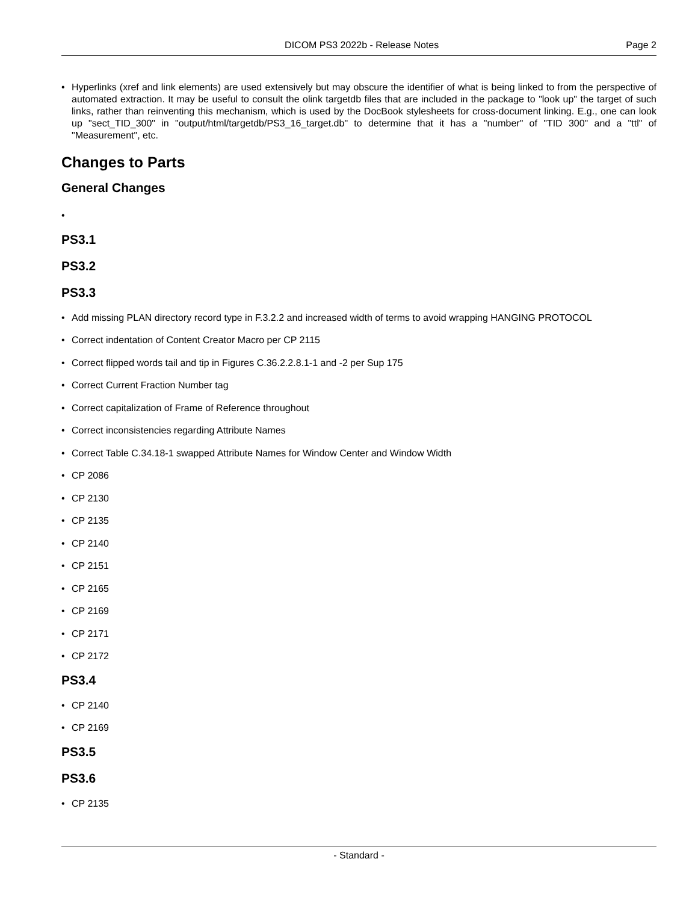DICOM PS3 2022b - Release Notes Page 2
• Hyperlinks (xref and link elements) are used extensively but may obscure the identifier of what is being linked to from the perspective of automated extraction. It may be useful to consult the olink targetdb files that are included in the package to "look up" the target of such links, rather than reinventing this mechanism, which is used by the DocBook stylesheets for cross-document linking. E.g., one can look up "sect_TID_300" in "output/html/targetdb/PS3_16_target.db" to determine that it has a "number" of "TID 300" and a "ttl" of "Measurement", etc.
Changes to Parts
General Changes
•
PS3.1
PS3.2
PS3.3
• Add missing PLAN directory record type in F.3.2.2 and increased width of terms to avoid wrapping HANGING PROTOCOL
• Correct indentation of Content Creator Macro per CP 2115
• Correct flipped words tail and tip in Figures C.36.2.2.8.1-1 and -2 per Sup 175
• Correct Current Fraction Number tag
• Correct capitalization of Frame of Reference throughout
• Correct inconsistencies regarding Attribute Names
• Correct Table C.34.18-1 swapped Attribute Names for Window Center and Window Width
• CP 2086
• CP 2130
• CP 2135
• CP 2140
• CP 2151
• CP 2165
• CP 2169
• CP 2171
• CP 2172
PS3.4
• CP 2140
• CP 2169
PS3.5
PS3.6
• CP 2135
- Standard -